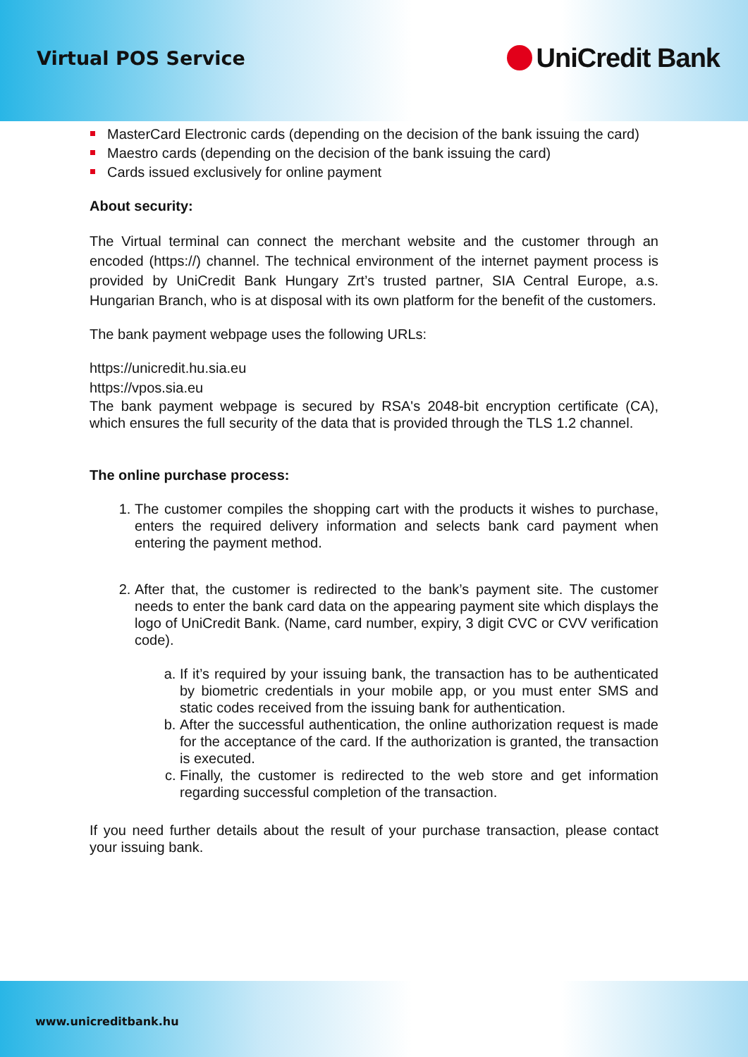Virtual POS Service
UniCredit Bank
MasterCard Electronic cards (depending on the decision of the bank issuing the card)
Maestro cards (depending on the decision of the bank issuing the card)
Cards issued exclusively for online payment
About security:
The Virtual terminal can connect the merchant website and the customer through an encoded (https://) channel. The technical environment of the internet payment process is provided by UniCredit Bank Hungary Zrt’s trusted partner, SIA Central Europe, a.s. Hungarian Branch, who is at disposal with its own platform for the benefit of the customers.
The bank payment webpage uses the following URLs:
https://unicredit.hu.sia.eu
https://vpos.sia.eu
The bank payment webpage is secured by RSA's 2048-bit encryption certificate (CA), which ensures the full security of the data that is provided through the TLS 1.2 channel.
The online purchase process:
1. The customer compiles the shopping cart with the products it wishes to purchase, enters the required delivery information and selects bank card payment when entering the payment method.
2. After that, the customer is redirected to the bank’s payment site. The customer needs to enter the bank card data on the appearing payment site which displays the logo of UniCredit Bank. (Name, card number, expiry, 3 digit CVC or CVV verification code).
a. If it’s required by your issuing bank, the transaction has to be authenticated by biometric credentials in your mobile app, or you must enter SMS and static codes received from the issuing bank for authentication.
b. After the successful authentication, the online authorization request is made for the acceptance of the card. If the authorization is granted, the transaction is executed.
c. Finally, the customer is redirected to the web store and get information regarding successful completion of the transaction.
If you need further details about the result of your purchase transaction, please contact your issuing bank.
www.unicreditbank.hu